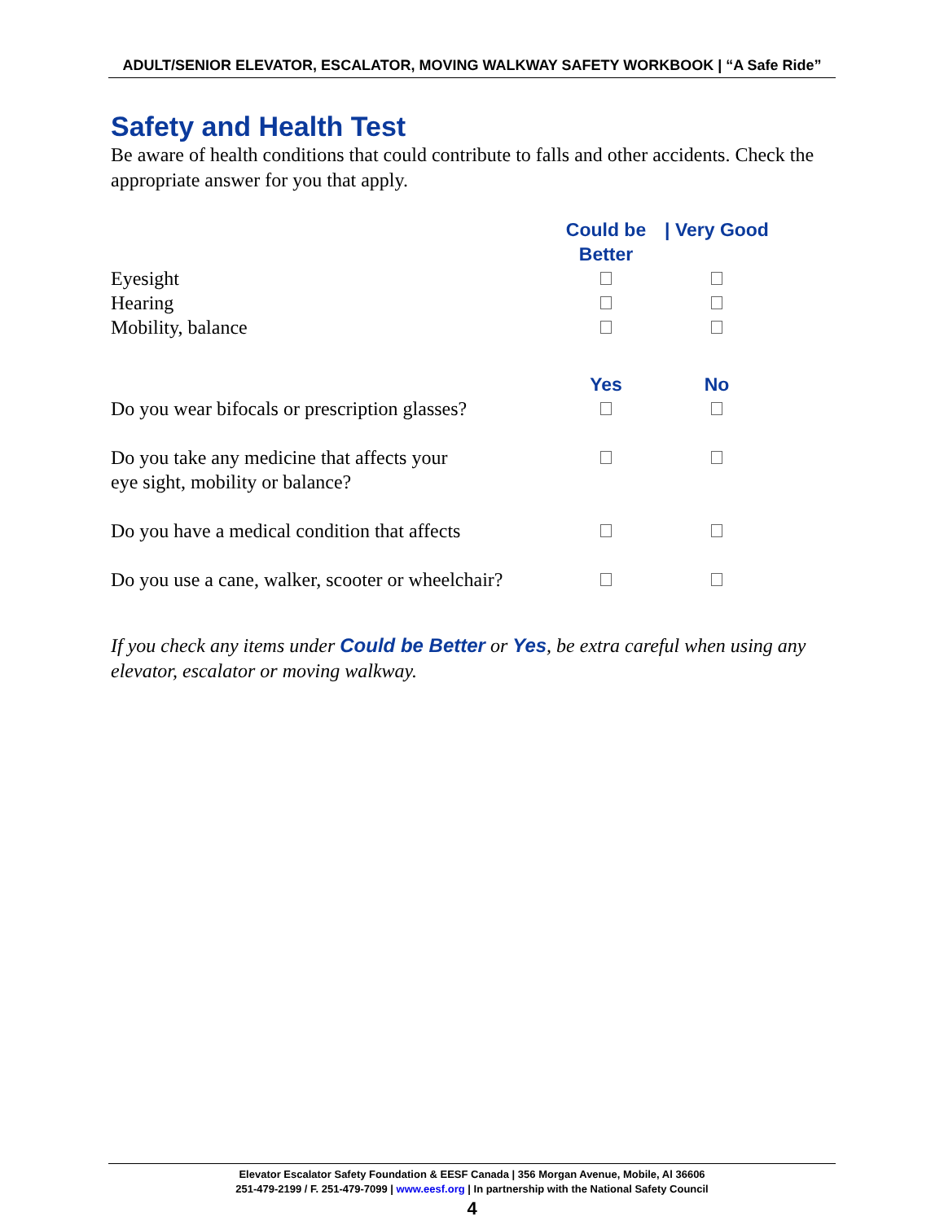ADULT/SENIOR ELEVATOR, ESCALATOR, MOVING WALKWAY SAFETY WORKBOOK | “A Safe Ride”
Safety and Health Test
Be aware of health conditions that could contribute to falls and other accidents. Check the appropriate answer for you that apply.
| | Could be Better | / Very Good |
| Eyesight | | |
| Hearing | | |
| Mobility, balance | | |
| | Yes | No |
| Do you wear bifocals or prescription glasses? | | |
| Do you take any medicine that affects your eye sight, mobility or balance? | | |
| Do you have a medical condition that affects | | |
| Do you use a cane, walker, scooter or wheelchair? | | |
If you check any items under Could be Better or Yes, be extra careful when using any elevator, escalator or moving walkway.
Elevator Escalator Safety Foundation & EESF Canada | 356 Morgan Avenue, Mobile, Al 36606
251-479-2199 / F. 251-479-7099 | www.eesf.org | In partnership with the National Safety Council
4